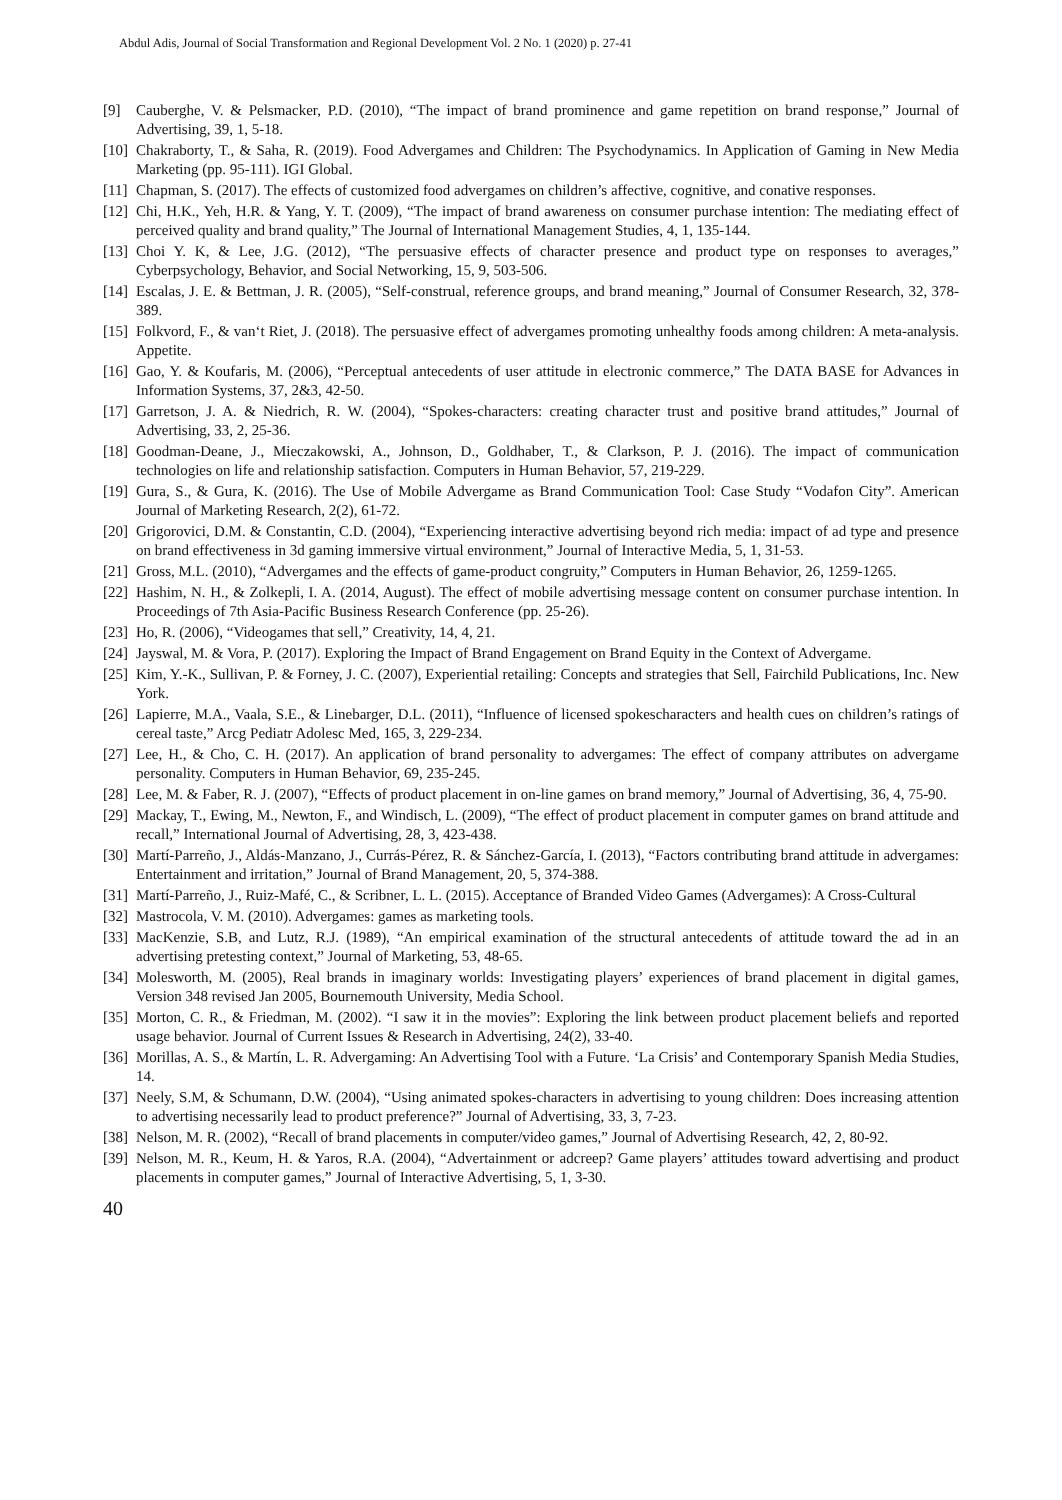Abdul Adis, Journal of Social Transformation and Regional Development Vol. 2 No. 1 (2020) p. 27-41
[9] Cauberghe, V. & Pelsmacker, P.D. (2010), “The impact of brand prominence and game repetition on brand response,” Journal of Advertising, 39, 1, 5-18.
[10] Chakraborty, T., & Saha, R. (2019). Food Advergames and Children: The Psychodynamics. In Application of Gaming in New Media Marketing (pp. 95-111). IGI Global.
[11] Chapman, S. (2017). The effects of customized food advergames on children’s affective, cognitive, and conative responses.
[12] Chi, H.K., Yeh, H.R. & Yang, Y. T. (2009), “The impact of brand awareness on consumer purchase intention: The mediating effect of perceived quality and brand quality,” The Journal of International Management Studies, 4, 1, 135-144.
[13] Choi Y. K, & Lee, J.G. (2012), “The persuasive effects of character presence and product type on responses to averages,” Cyberpsychology, Behavior, and Social Networking, 15, 9, 503-506.
[14] Escalas, J. E. & Bettman, J. R. (2005), “Self-construal, reference groups, and brand meaning,” Journal of Consumer Research, 32, 378-389.
[15] Folkvord, F., & van‘t Riet, J. (2018). The persuasive effect of advergames promoting unhealthy foods among children: A meta-analysis. Appetite.
[16] Gao, Y. & Koufaris, M. (2006), “Perceptual antecedents of user attitude in electronic commerce,” The DATA BASE for Advances in Information Systems, 37, 2&3, 42-50.
[17] Garretson, J. A. & Niedrich, R. W. (2004), “Spokes-characters: creating character trust and positive brand attitudes,” Journal of Advertising, 33, 2, 25-36.
[18] Goodman-Deane, J., Mieczakowski, A., Johnson, D., Goldhaber, T., & Clarkson, P. J. (2016). The impact of communication technologies on life and relationship satisfaction. Computers in Human Behavior, 57, 219-229.
[19] Gura, S., & Gura, K. (2016). The Use of Mobile Advergame as Brand Communication Tool: Case Study “Vodafon City”. American Journal of Marketing Research, 2(2), 61-72.
[20] Grigorovici, D.M. & Constantin, C.D. (2004), “Experiencing interactive advertising beyond rich media: impact of ad type and presence on brand effectiveness in 3d gaming immersive virtual environment,” Journal of Interactive Media, 5, 1, 31-53.
[21] Gross, M.L. (2010), “Advergames and the effects of game-product congruity,” Computers in Human Behavior, 26, 1259-1265.
[22] Hashim, N. H., & Zolkepli, I. A. (2014, August). The effect of mobile advertising message content on consumer purchase intention. In Proceedings of 7th Asia-Pacific Business Research Conference (pp. 25-26).
[23] Ho, R. (2006), “Videogames that sell,” Creativity, 14, 4, 21.
[24] Jayswal, M. & Vora, P. (2017). Exploring the Impact of Brand Engagement on Brand Equity in the Context of Advergame.
[25] Kim, Y.-K., Sullivan, P. & Forney, J. C. (2007), Experiential retailing: Concepts and strategies that Sell, Fairchild Publications, Inc. New York.
[26] Lapierre, M.A., Vaala, S.E., & Linebarger, D.L. (2011), “Influence of licensed spokescharacters and health cues on children’s ratings of cereal taste,” Arcg Pediatr Adolesc Med, 165, 3, 229-234.
[27] Lee, H., & Cho, C. H. (2017). An application of brand personality to advergames: The effect of company attributes on advergame personality. Computers in Human Behavior, 69, 235-245.
[28] Lee, M. & Faber, R. J. (2007), “Effects of product placement in on-line games on brand memory,” Journal of Advertising, 36, 4, 75-90.
[29] Mackay, T., Ewing, M., Newton, F., and Windisch, L. (2009), “The effect of product placement in computer games on brand attitude and recall,” International Journal of Advertising, 28, 3, 423-438.
[30] Martí-Parreño, J., Aldás-Manzano, J., Currás-Pérez, R. & Sánchez-García, I. (2013), “Factors contributing brand attitude in advergames: Entertainment and irritation,” Journal of Brand Management, 20, 5, 374-388.
[31] Martí-Parreño, J., Ruiz-Mafé, C., & Scribner, L. L. (2015). Acceptance of Branded Video Games (Advergames): A Cross-Cultural
[32] Mastrocola, V. M. (2010). Advergames: games as marketing tools.
[33] MacKenzie, S.B, and Lutz, R.J. (1989), “An empirical examination of the structural antecedents of attitude toward the ad in an advertising pretesting context,” Journal of Marketing, 53, 48-65.
[34] Molesworth, M. (2005), Real brands in imaginary worlds: Investigating players’ experiences of brand placement in digital games, Version 348 revised Jan 2005, Bournemouth University, Media School.
[35] Morton, C. R., & Friedman, M. (2002). “I saw it in the movies”: Exploring the link between product placement beliefs and reported usage behavior. Journal of Current Issues & Research in Advertising, 24(2), 33-40.
[36] Morillas, A. S., & Martín, L. R. Advergaming: An Advertising Tool with a Future. ‘La Crisis’ and Contemporary Spanish Media Studies, 14.
[37] Neely, S.M, & Schumann, D.W. (2004), “Using animated spokes-characters in advertising to young children: Does increasing attention to advertising necessarily lead to product preference?” Journal of Advertising, 33, 3, 7-23.
[38] Nelson, M. R. (2002), “Recall of brand placements in computer/video games,” Journal of Advertising Research, 42, 2, 80-92.
[39] Nelson, M. R., Keum, H. & Yaros, R.A. (2004), “Advertainment or adcreep? Game players’ attitudes toward advertising and product placements in computer games,” Journal of Interactive Advertising, 5, 1, 3-30.
40